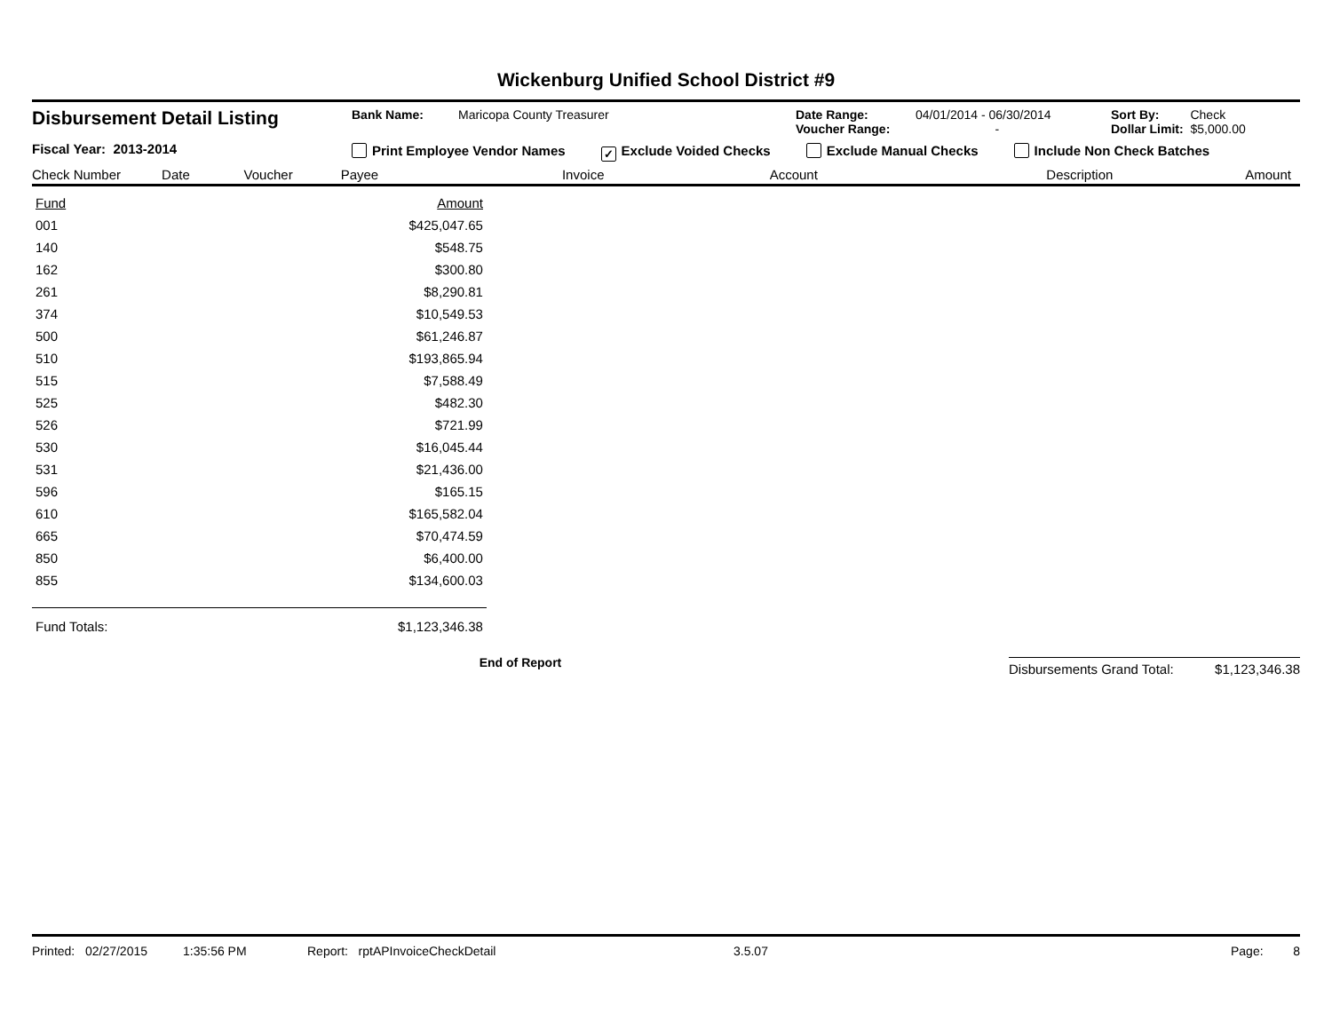Wickenburg Unified School District #9
Disbursement Detail Listing
Fiscal Year: 2013-2014
Bank Name: Maricopa County Treasurer Date Range:
Voucher Range: 04/01/2014 - 06/30/2014
- Sort By: Check
Dollar Limit: $5,000.00
Print Employee Vendor Names ✓ Exclude Voided Checks Exclude Manual Checks Include Non Check Batches
Check Number Date Voucher Payee Invoice Account Description Amount
| Fund | Amount |
| 001 | $425,047.65 |
| 140 | $548.75 |
| 162 | $300.80 |
| 261 | $8,290.81 |
| 374 | $10,549.53 |
| 500 | $61,246.87 |
| 510 | $193,865.94 |
| 515 | $7,588.49 |
| 525 | $482.30 |
| 526 | $721.99 |
| 530 | $16,045.44 |
| 531 | $21,436.00 |
| 596 | $165.15 |
| 610 | $165,582.04 |
| 665 | $70,474.59 |
| 850 | $6,400.00 |
| 855 | $134,600.03 |
| Fund Totals: | $1,123,346.38 |
End of Report
Disbursements Grand Total: $1,123,346.38
Printed: 02/27/2015 1:35:56 PM Report: rptAPInvoiceCheckDetail 3.5.07 Page: 8